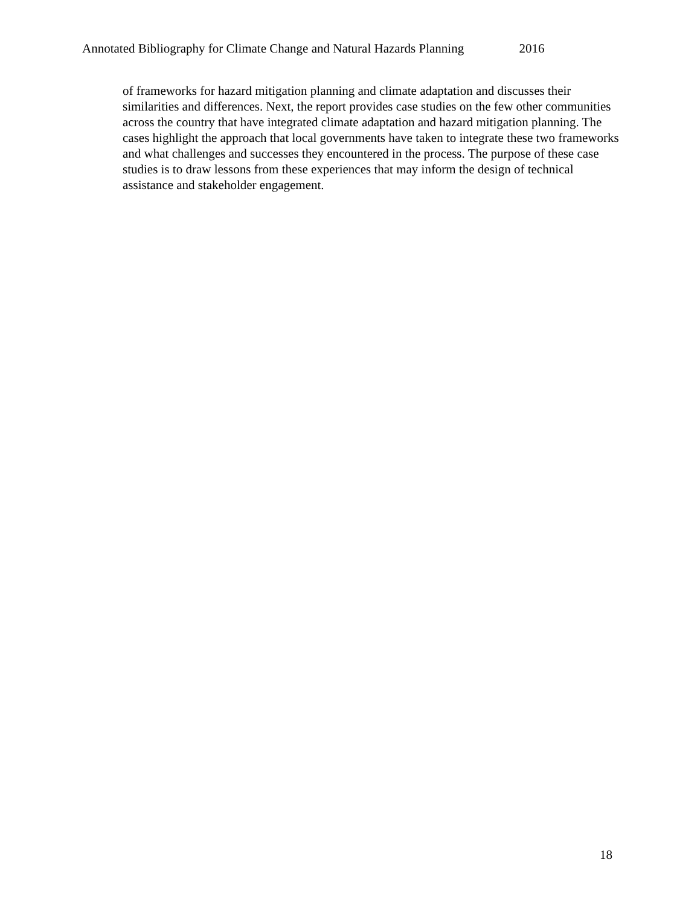Annotated Bibliography for Climate Change and Natural Hazards Planning 2016
of frameworks for hazard mitigation planning and climate adaptation and discusses their similarities and differences. Next, the report provides case studies on the few other communities across the country that have integrated climate adaptation and hazard mitigation planning. The cases highlight the approach that local governments have taken to integrate these two frameworks and what challenges and successes they encountered in the process. The purpose of these case studies is to draw lessons from these experiences that may inform the design of technical assistance and stakeholder engagement.
18